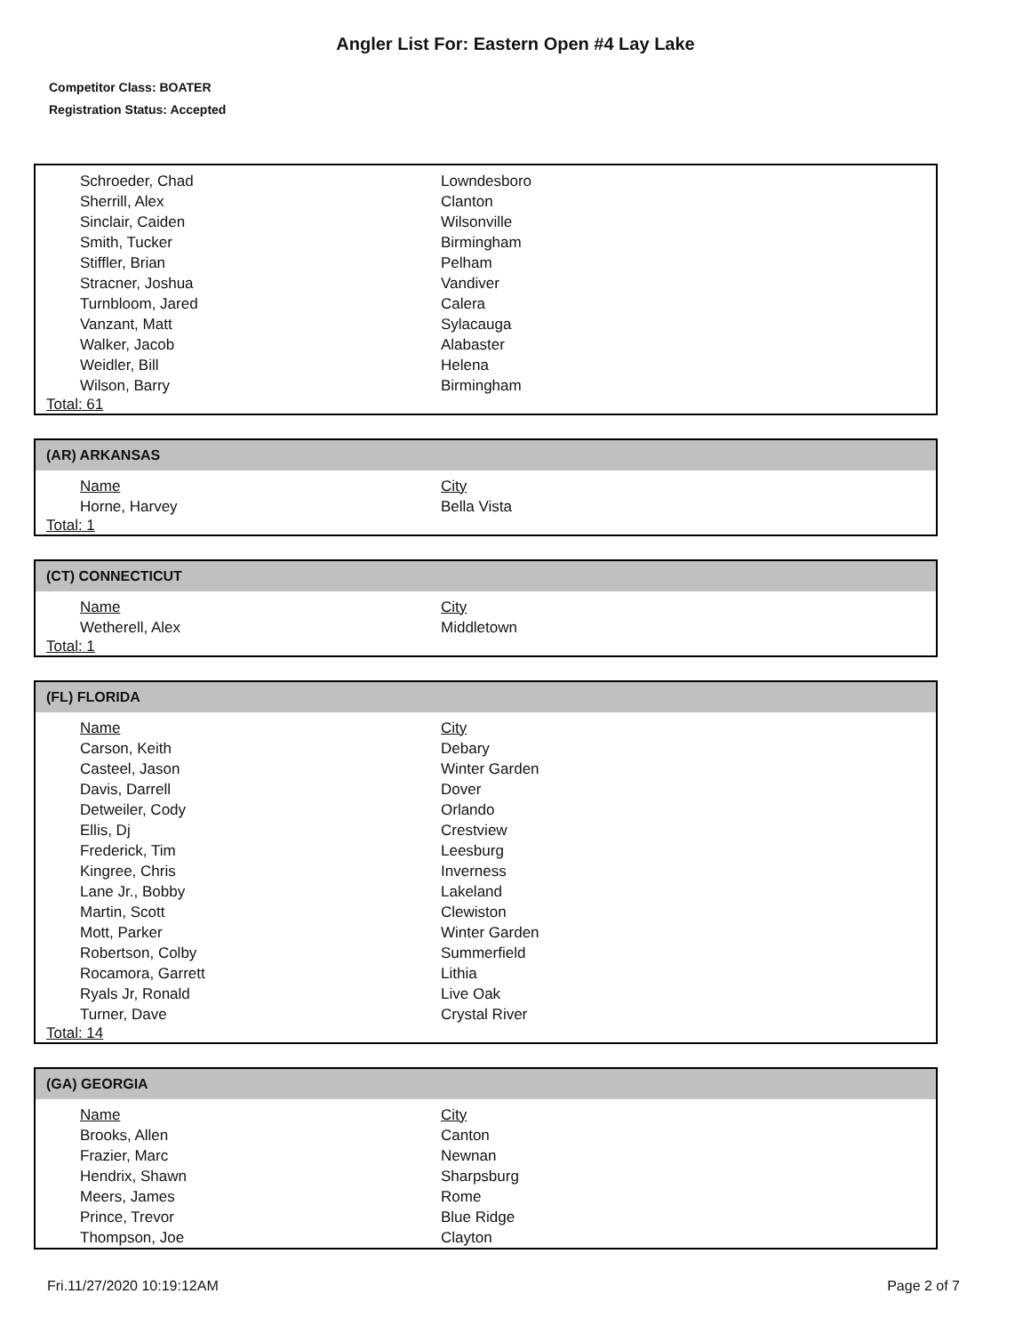Angler List For: Eastern Open #4 Lay Lake
Competitor Class: BOATER
Registration Status: Accepted
| Schroeder, Chad | Lowndesboro |
| Sherrill, Alex | Clanton |
| Sinclair, Caiden | Wilsonville |
| Smith, Tucker | Birmingham |
| Stiffler, Brian | Pelham |
| Stracner, Joshua | Vandiver |
| Turnbloom, Jared | Calera |
| Vanzant, Matt | Sylacauga |
| Walker, Jacob | Alabaster |
| Weidler, Bill | Helena |
| Wilson, Barry | Birmingham |
Total: 61
(AR) ARKANSAS
| Name | City |
| --- | --- |
| Horne, Harvey | Bella Vista |
Total: 1
(CT) CONNECTICUT
| Name | City |
| --- | --- |
| Wetherell, Alex | Middletown |
Total: 1
(FL) FLORIDA
| Name | City |
| --- | --- |
| Carson, Keith | Debary |
| Casteel, Jason | Winter Garden |
| Davis, Darrell | Dover |
| Detweiler, Cody | Orlando |
| Ellis, Dj | Crestview |
| Frederick, Tim | Leesburg |
| Kingree, Chris | Inverness |
| Lane Jr., Bobby | Lakeland |
| Martin, Scott | Clewiston |
| Mott, Parker | Winter Garden |
| Robertson, Colby | Summerfield |
| Rocamora, Garrett | Lithia |
| Ryals Jr, Ronald | Live Oak |
| Turner, Dave | Crystal River |
Total: 14
(GA) GEORGIA
| Name | City |
| --- | --- |
| Brooks, Allen | Canton |
| Frazier, Marc | Newnan |
| Hendrix, Shawn | Sharpsburg |
| Meers, James | Rome |
| Prince, Trevor | Blue Ridge |
| Thompson, Joe | Clayton |
Fri.11/27/2020 10:19:12AM Page 2 of 7